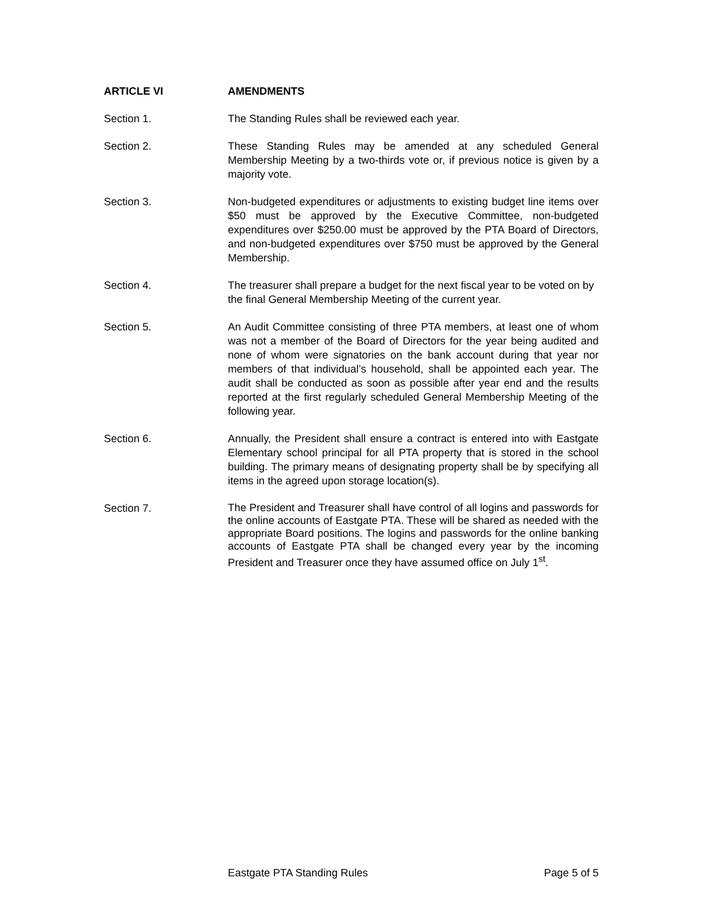ARTICLE VI AMENDMENTS
Section 1. The Standing Rules shall be reviewed each year.
Section 2. These Standing Rules may be amended at any scheduled General Membership Meeting by a two-thirds vote or, if previous notice is given by a majority vote.
Section 3. Non-budgeted expenditures or adjustments to existing budget line items over $50 must be approved by the Executive Committee, non-budgeted expenditures over $250.00 must be approved by the PTA Board of Directors, and non-budgeted expenditures over $750 must be approved by the General Membership.
Section 4. The treasurer shall prepare a budget for the next fiscal year to be voted on by the final General Membership Meeting of the current year.
Section 5. An Audit Committee consisting of three PTA members, at least one of whom was not a member of the Board of Directors for the year being audited and none of whom were signatories on the bank account during that year nor members of that individual’s household, shall be appointed each year. The audit shall be conducted as soon as possible after year end and the results reported at the first regularly scheduled General Membership Meeting of the following year.
Section 6. Annually, the President shall ensure a contract is entered into with Eastgate Elementary school principal for all PTA property that is stored in the school building. The primary means of designating property shall be by specifying all items in the agreed upon storage location(s).
Section 7.
The President and Treasurer shall have control of all logins and passwords for the online accounts of Eastgate PTA. These will be shared as needed with the appropriate Board positions. The logins and passwords for the online banking accounts of Eastgate PTA shall be changed every year by the incoming President and Treasurer once they have assumed office on July 1<sup>st</sup>.
Eastgate PTA Standing Rules Page 5 of 5